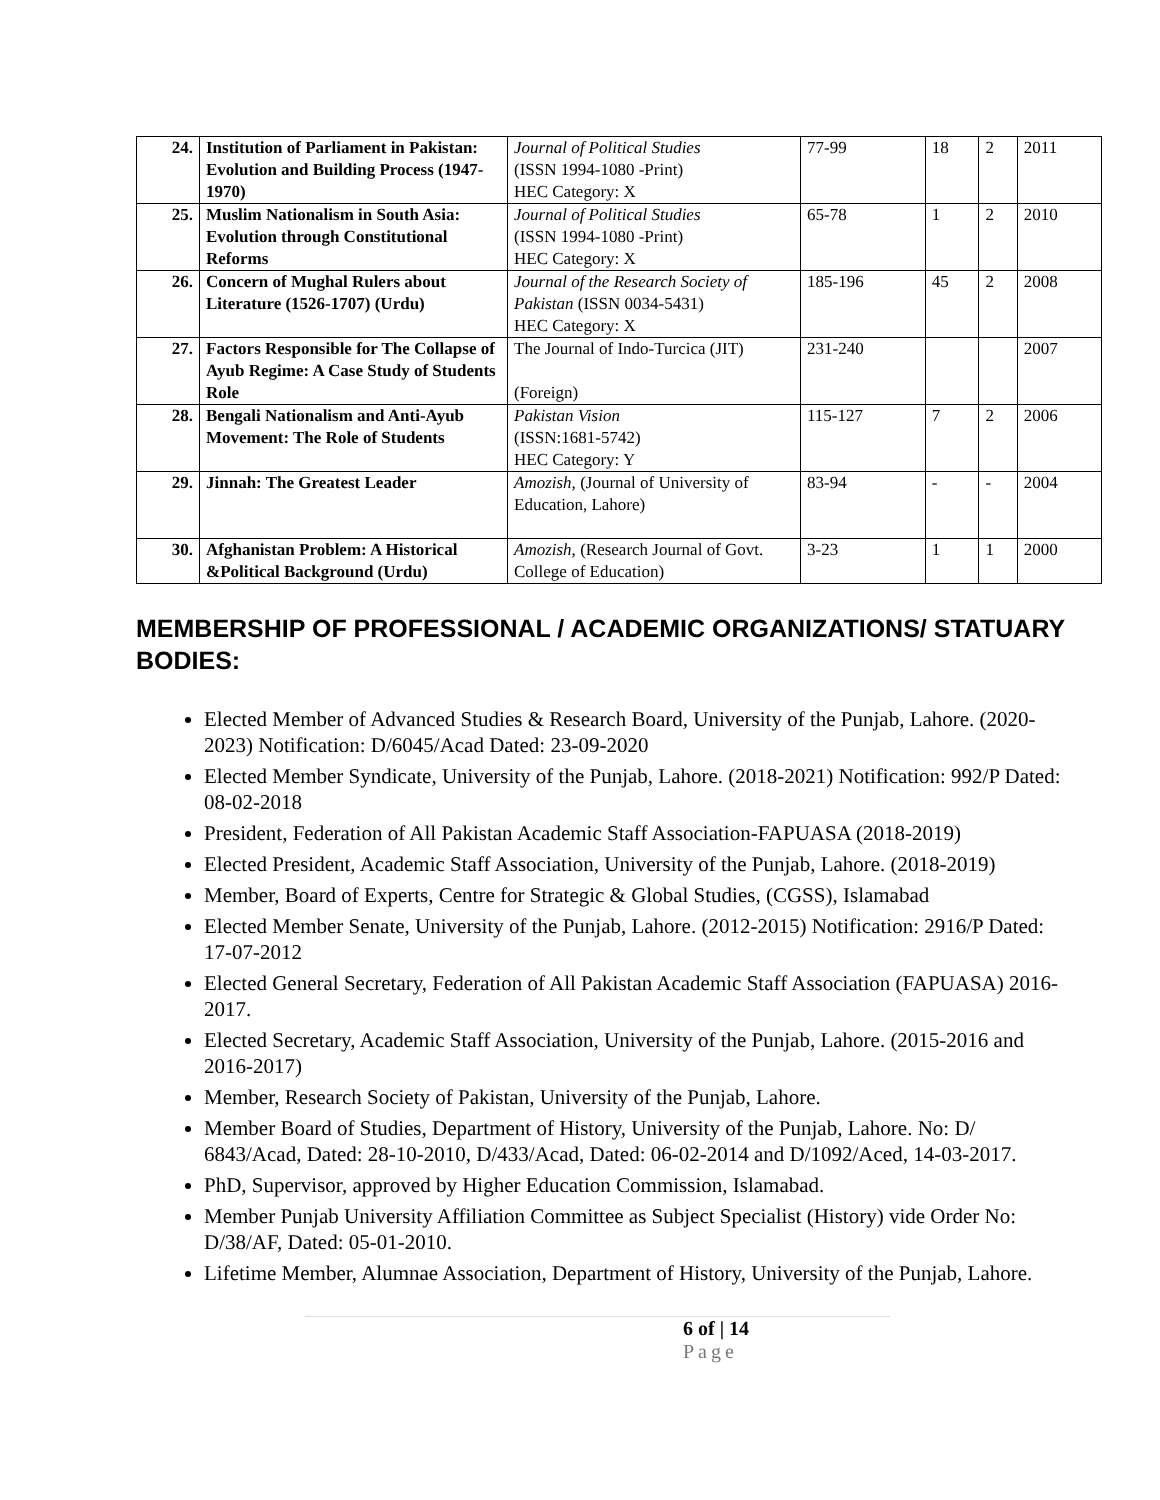| 24. | Institution of Parliament in Pakistan: Evolution and Building Process (1947-1970) | Journal of Political Studies (ISSN 1994-1080 -Print) HEC Category: X | 77-99 | 18 | 2 | 2011 |
| 25. | Muslim Nationalism in South Asia: Evolution through Constitutional Reforms | Journal of Political Studies (ISSN 1994-1080 -Print) HEC Category: X | 65-78 | 1 | 2 | 2010 |
| 26. | Concern of Mughal Rulers about Literature (1526-1707) (Urdu) | Journal of the Research Society of Pakistan (ISSN 0034-5431) HEC Category: X | 185-196 | 45 | 2 | 2008 |
| 27. | Factors Responsible for The Collapse of Ayub Regime: A Case Study of Students Role | The Journal of Indo-Turcica (JIT) (Foreign) | 231-240 | | | 2007 |
| 28. | Bengali Nationalism and Anti-Ayub Movement: The Role of Students | Pakistan Vision (ISSN:1681-5742) HEC Category: Y | 115-127 | 7 | 2 | 2006 |
| 29. | Jinnah: The Greatest Leader | Amozish, (Journal of University of Education, Lahore) | 83-94 | - | - | 2004 |
| 30. | Afghanistan Problem: A Historical &Political Background (Urdu) | Amozish, (Research Journal of Govt. College of Education) | 3-23 | 1 | 1 | 2000 |
MEMBERSHIP OF PROFESSIONAL / ACADEMIC ORGANIZATIONS/ STATUARY BODIES:
Elected Member of Advanced Studies & Research Board, University of the Punjab, Lahore. (2020-2023) Notification: D/6045/Acad Dated: 23-09-2020
Elected Member Syndicate, University of the Punjab, Lahore. (2018-2021) Notification: 992/P Dated: 08-02-2018
President, Federation of All Pakistan Academic Staff Association-FAPUASA (2018-2019)
Elected President, Academic Staff Association, University of the Punjab, Lahore. (2018-2019)
Member, Board of Experts, Centre for Strategic & Global Studies, (CGSS), Islamabad
Elected Member Senate, University of the Punjab, Lahore. (2012-2015) Notification: 2916/P Dated: 17-07-2012
Elected General Secretary, Federation of All Pakistan Academic Staff Association (FAPUASA) 2016-2017.
Elected Secretary, Academic Staff Association, University of the Punjab, Lahore. (2015-2016 and 2016-2017)
Member, Research Society of Pakistan, University of the Punjab, Lahore.
Member Board of Studies, Department of History, University of the Punjab, Lahore. No: D/ 6843/Acad, Dated: 28-10-2010, D/433/Acad, Dated: 06-02-2014 and D/1092/Aced, 14-03-2017.
PhD, Supervisor, approved by Higher Education Commission, Islamabad.
Member Punjab University Affiliation Committee as Subject Specialist (History) vide Order No: D/38/AF, Dated: 05-01-2010.
Lifetime Member, Alumnae Association, Department of History, University of the Punjab, Lahore.
6 of | 14
Page